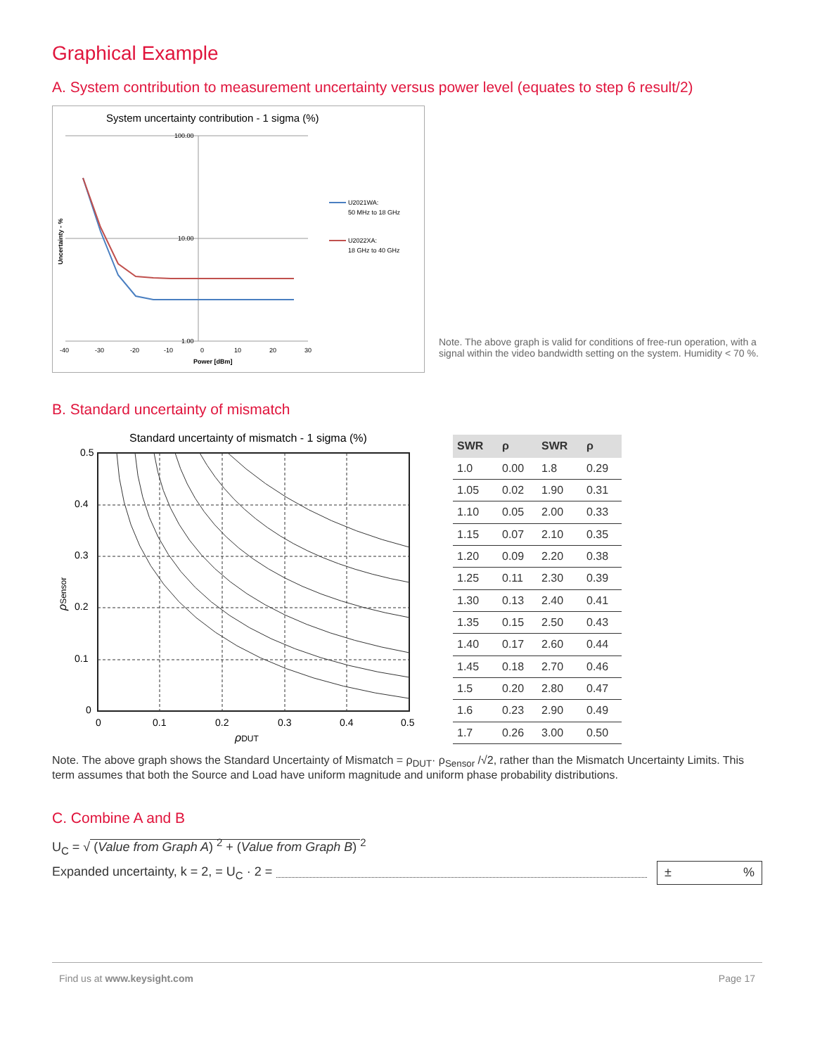Graphical Example
A. System contribution to measurement uncertainty versus power level (equates to step 6 result/2)
System uncertainty contribution - 1 sigma (%)
100.00
10.00
1.00
-40
-30
-20
-10
0
10
20
30
Power [dBm]
Uncertainty - %
U2021WA:
50 MHz to 18 GHz
U2022XA:
18 GHz to 40 GHz
Note. The above graph is valid for conditions of free-run operation, with a signal within the video bandwidth setting on the system. Humidity < 70 %.
B. Standard uncertainty of mismatch
Standard uncertainty of mismatch - 1 sigma (%)
0.5
0.4
0.3
0.2
0.1
0
0
0.1
0.2
0.3
0.4
0.5
ρDUT
ρSensor
| SWR | ρ | SWR | ρ |
| --- | --- | --- | --- |
| 1.0 | 0.00 | 1.8 | 0.29 |
| 1.05 | 0.02 | 1.90 | 0.31 |
| 1.10 | 0.05 | 2.00 | 0.33 |
| 1.15 | 0.07 | 2.10 | 0.35 |
| 1.20 | 0.09 | 2.20 | 0.38 |
| 1.25 | 0.11 | 2.30 | 0.39 |
| 1.30 | 0.13 | 2.40 | 0.41 |
| 1.35 | 0.15 | 2.50 | 0.43 |
| 1.40 | 0.17 | 2.60 | 0.44 |
| 1.45 | 0.18 | 2.70 | 0.46 |
| 1.5 | 0.20 | 2.80 | 0.47 |
| 1.6 | 0.23 | 2.90 | 0.49 |
| 1.7 | 0.26 | 3.00 | 0.50 |
Note. The above graph shows the Standard Uncertainty of Mismatch = ρ<sub>DUT</sub>· ρ<sub>Sensor</sub> /√2, rather than the Mismatch Uncertainty Limits. This term assumes that both the Source and Load have uniform magnitude and uniform phase probability distributions.
C. Combine A and B
U<sub>C</sub> = √ (Value from Graph A) <sup>2</sup> + (Value from Graph B) <sup>2</sup>
Expanded uncertainty, k = 2, = U<sub>C</sub> · 2 =
±%
Find us at www.keysight.com Page 17